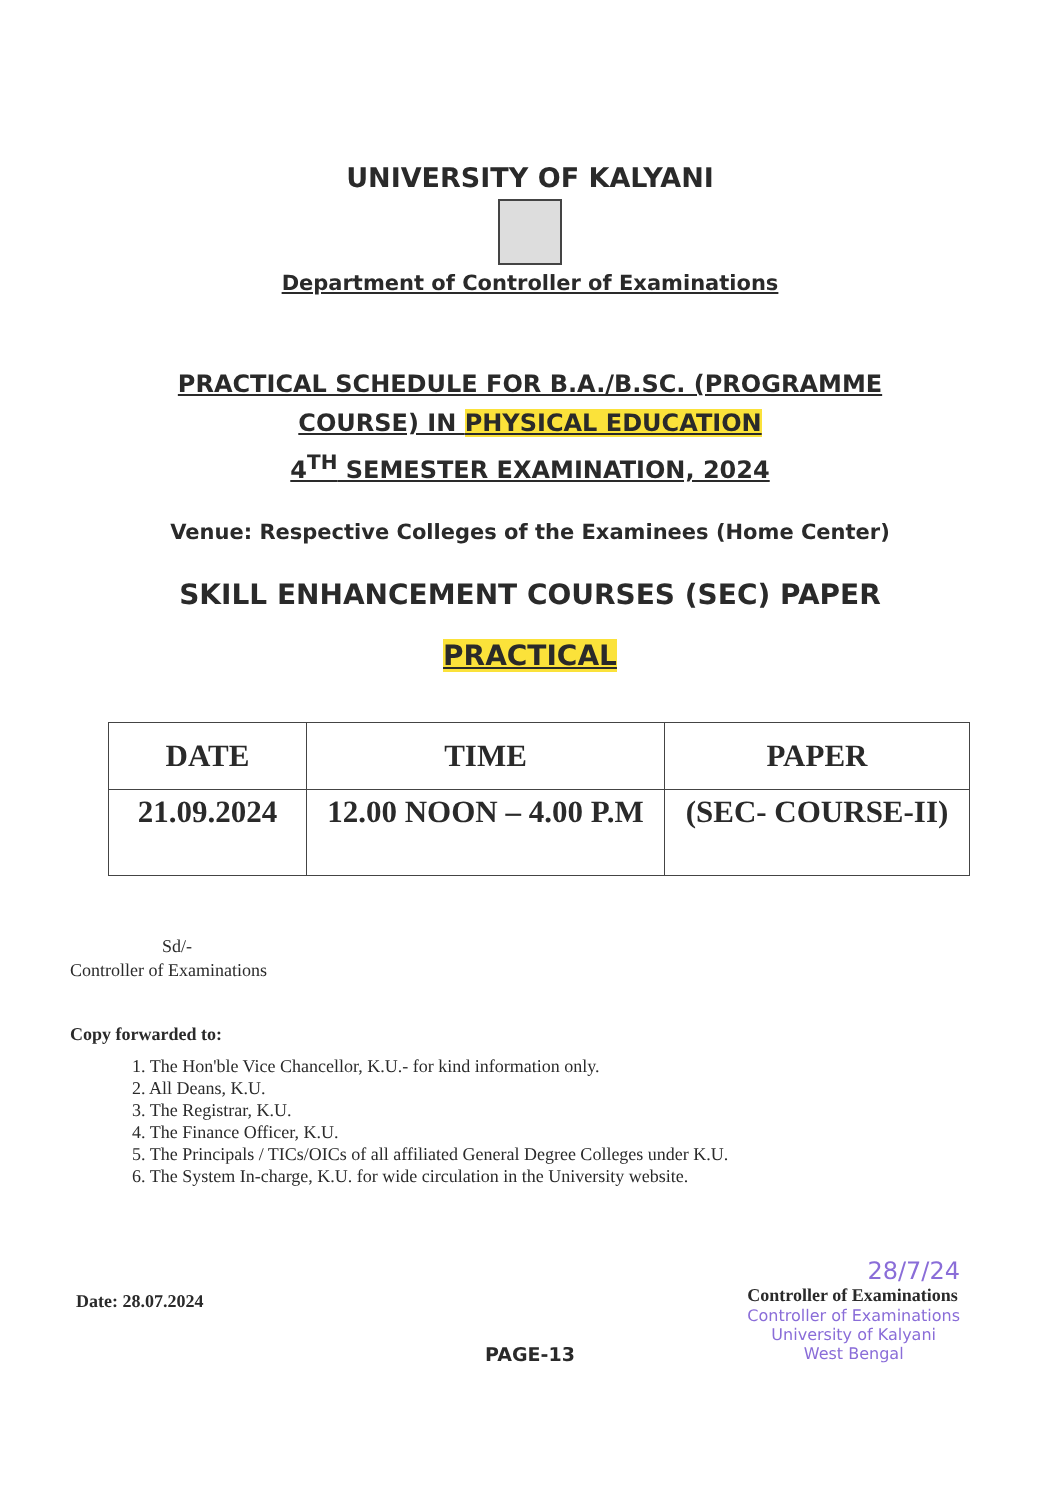UNIVERSITY OF KALYANI
Department of Controller of Examinations
PRACTICAL SCHEDULE FOR B.A./B.SC. (PROGRAMME
COURSE) IN PHYSICAL EDUCATION
4<sup>TH</sup> SEMESTER EXAMINATION, 2024
Venue: Respective Colleges of the Examinees (Home Center)
SKILL ENHANCEMENT COURSES (SEC) PAPER
PRACTICAL
| DATE | TIME | PAPER |
| --- | --- | --- |
| 21.09.2024 | 12.00 NOON – 4.00 P.M | (SEC- COURSE-II) |
Sd/-
Controller of Examinations
Copy forwarded to:
1. The Hon'ble Vice Chancellor, K.U.- for kind information only.
2. All Deans, K.U.
3. The Registrar, K.U.
4. The Finance Officer, K.U.
5. The Principals / TICs/OICs of all affiliated General Degree Colleges under K.U.
6. The System In-charge, K.U. for wide circulation in the University website.
Date: 28.07.2024
28/7/24
Controller of Examinations
Controller of Examinations
University of Kalyani
West Bengal
PAGE-13